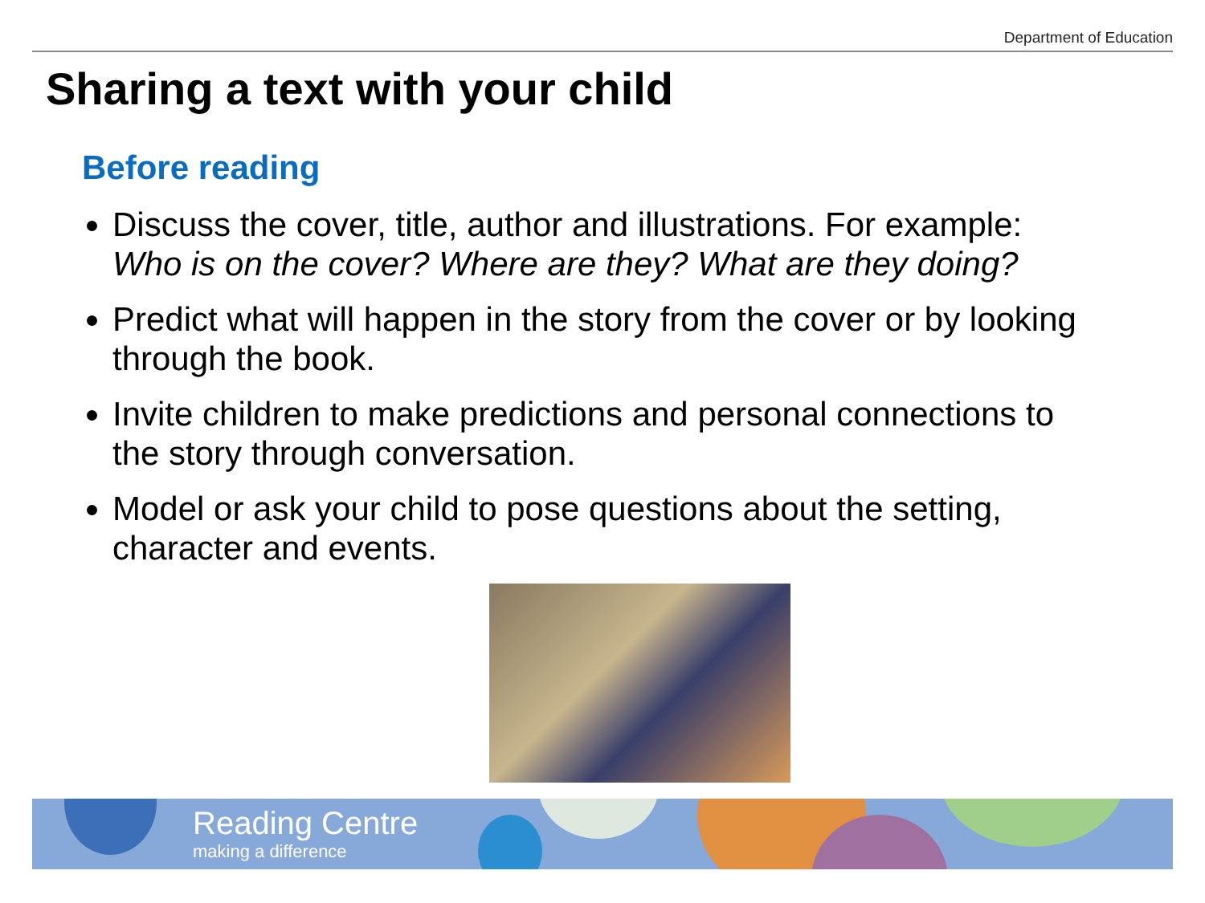Department of Education
Sharing a text with your child
Before reading
Discuss the cover, title, author and illustrations. For example: Who is on the cover? Where are they? What are they doing?
Predict what will happen in the story from the cover or by looking through the book.
Invite children to make predictions and personal connections to the story through conversation.
Model or ask your child to pose questions about the setting, character and events.
Reading Centre
making a difference